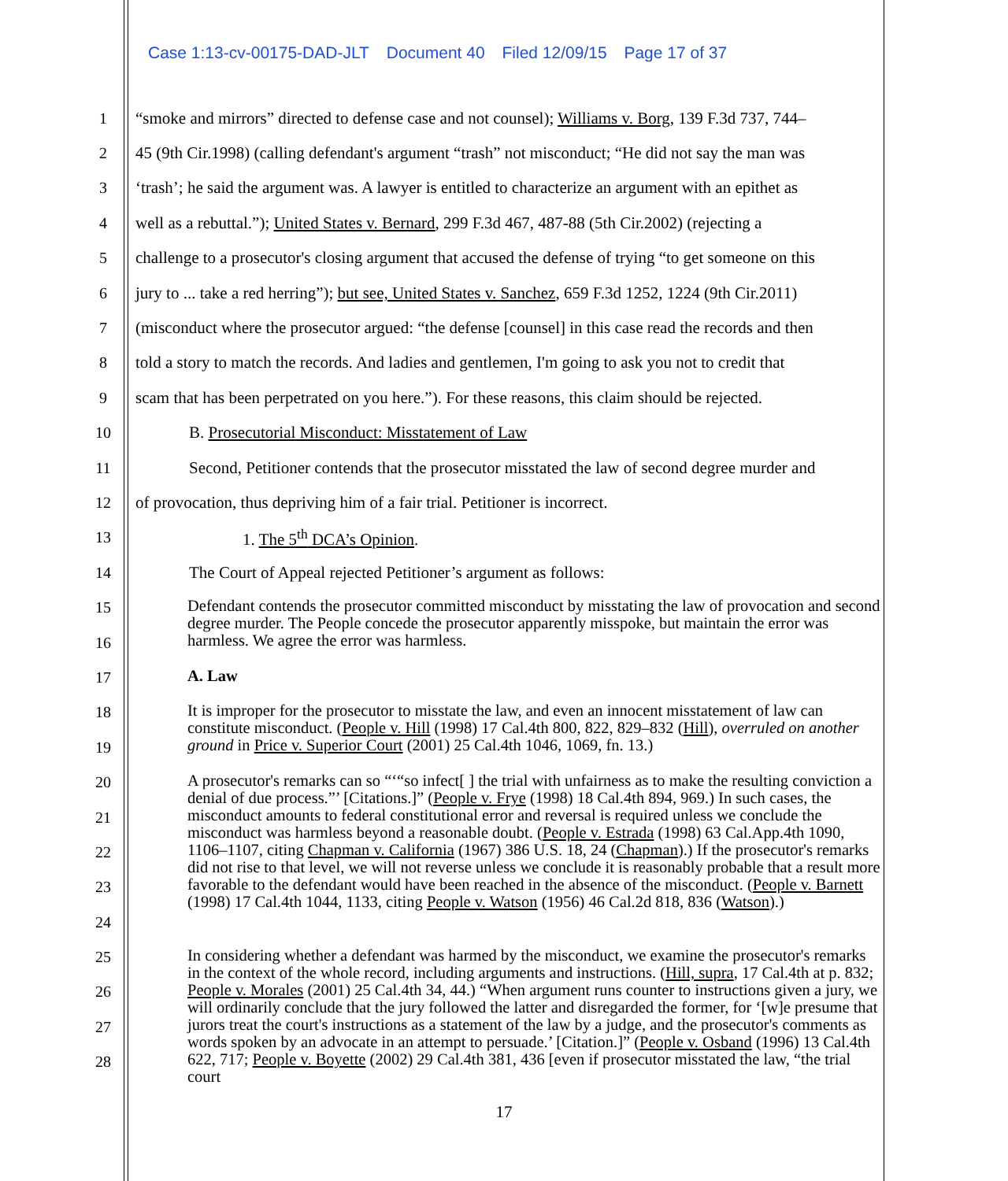Case 1:13-cv-00175-DAD-JLT Document 40 Filed 12/09/15 Page 17 of 37
1 “smoke and mirrors” directed to defense case and not counsel); Williams v. Borg, 139 F.3d 737, 744–
2 45 (9th Cir.1998) (calling defendant's argument “trash” not misconduct; “He did not say the man was
3 ‘trash’; he said the argument was. A lawyer is entitled to characterize an argument with an epithet as
4 well as a rebuttal.”); United States v. Bernard, 299 F.3d 467, 487-88 (5th Cir.2002) (rejecting a
5 challenge to a prosecutor's closing argument that accused the defense of trying “to get someone on this
6 jury to ... take a red herring”); but see, United States v. Sanchez, 659 F.3d 1252, 1224 (9th Cir.2011)
7 (misconduct where the prosecutor argued: “the defense [counsel] in this case read the records and then
8 told a story to match the records. And ladies and gentlemen, I'm going to ask you not to credit that
9 scam that has been perpetrated on you here.”). For these reasons, this claim should be rejected.
10 B. Prosecutorial Misconduct: Misstatement of Law
11 Second, Petitioner contends that the prosecutor misstated the law of second degree murder and
12 of provocation, thus depriving him of a fair trial. Petitioner is incorrect.
13 1. The 5<sup>th</sup> DCA’s Opinion.
14 The Court of Appeal rejected Petitioner’s argument as follows:
15
16
17
18
19
20
21
22
23
24
25
26
27
28
Defendant contends the prosecutor committed misconduct by misstating the law of provocation and second degree murder. The People concede the prosecutor apparently misspoke, but maintain the error was harmless. We agree the error was harmless.
A. Law
It is improper for the prosecutor to misstate the law, and even an innocent misstatement of law can constitute misconduct. (People v. Hill (1998) 17 Cal.4th 800, 822, 829–832 (Hill), overruled on another ground in Price v. Superior Court (2001) 25 Cal.4th 1046, 1069, fn. 13.)
A prosecutor's remarks can so “‘“so infect[ ] the trial with unfairness as to make the resulting conviction a denial of due process.”’ [Citations.]” (People v. Frye (1998) 18 Cal.4th 894, 969.) In such cases, the misconduct amounts to federal constitutional error and reversal is required unless we conclude the misconduct was harmless beyond a reasonable doubt. (People v. Estrada (1998) 63 Cal.App.4th 1090, 1106–1107, citing Chapman v. California (1967) 386 U.S. 18, 24 (Chapman).) If the prosecutor's remarks did not rise to that level, we will not reverse unless we conclude it is reasonably probable that a result more favorable to the defendant would have been reached in the absence of the misconduct. (People v. Barnett (1998) 17 Cal.4th 1044, 1133, citing People v. Watson (1956) 46 Cal.2d 818, 836 (Watson).)
In considering whether a defendant was harmed by the misconduct, we examine the prosecutor's remarks in the context of the whole record, including arguments and instructions. (Hill, supra, 17 Cal.4th at p. 832; People v. Morales (2001) 25 Cal.4th 34, 44.) “When argument runs counter to instructions given a jury, we will ordinarily conclude that the jury followed the latter and disregarded the former, for ‘[w]e presume that jurors treat the court's instructions as a statement of the law by a judge, and the prosecutor's comments as words spoken by an advocate in an attempt to persuade.’ [Citation.]” (People v. Osband (1996) 13 Cal.4th 622, 717; People v. Boyette (2002) 29 Cal.4th 381, 436 [even if prosecutor misstated the law, “the trial court
17